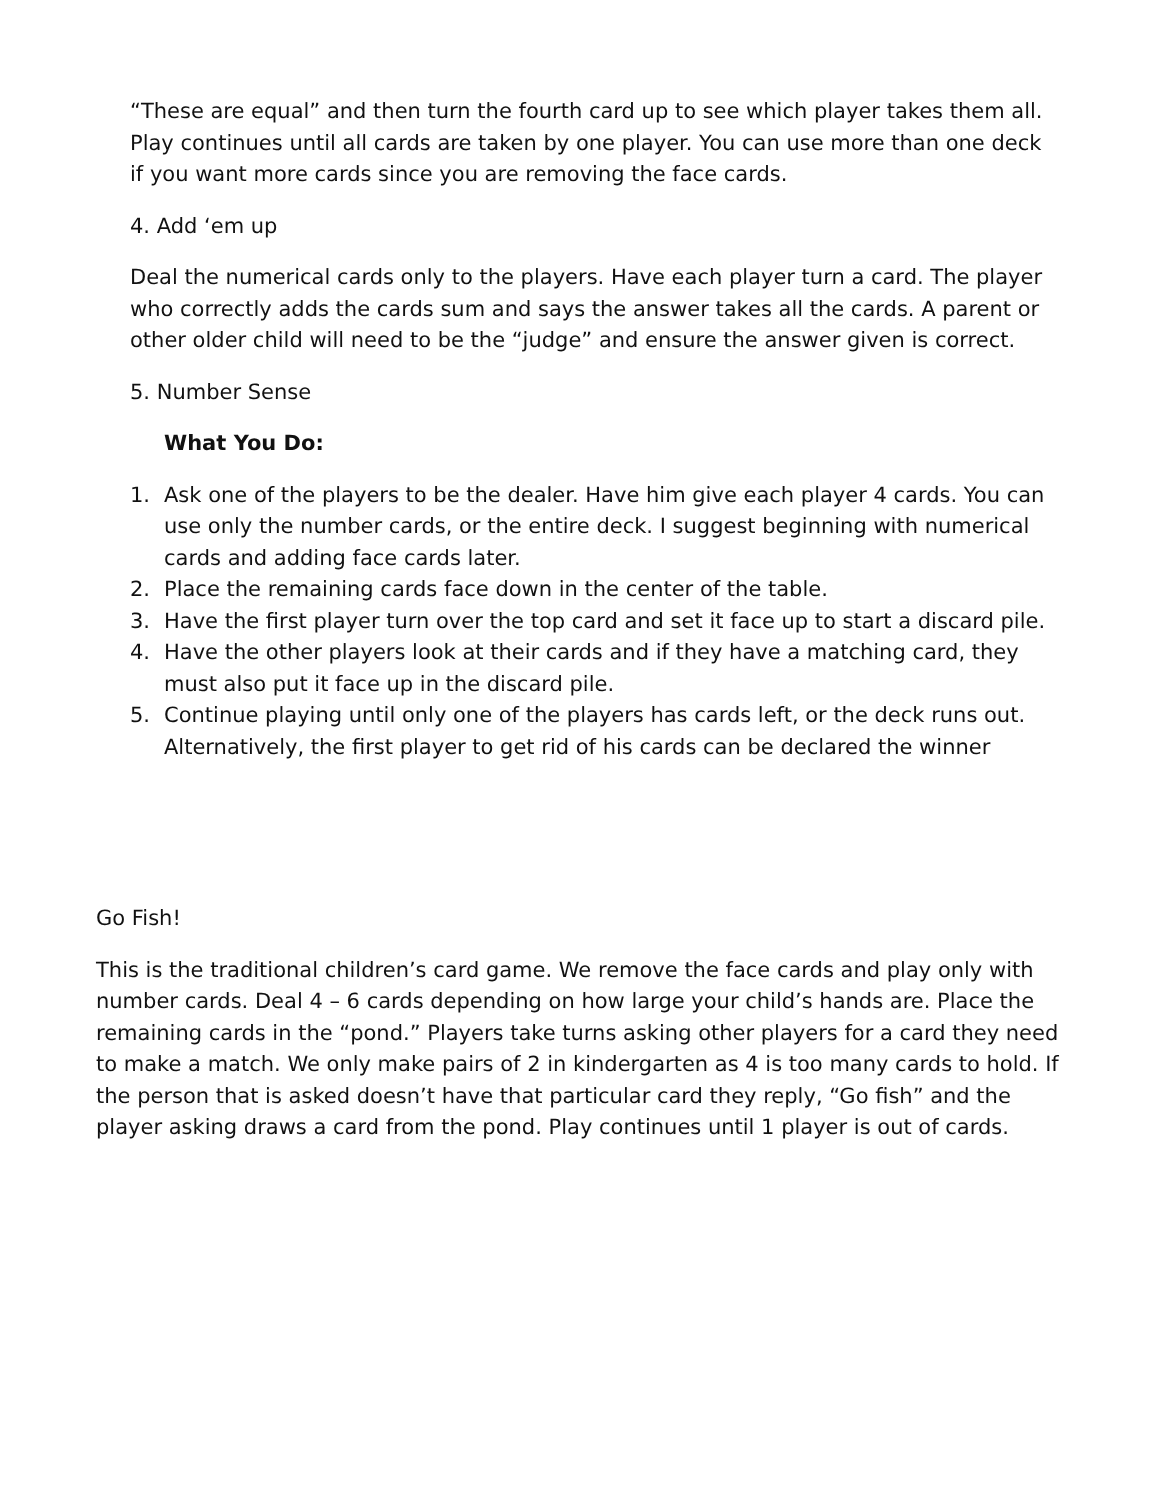“These are equal” and then turn the fourth card up to see which player takes them all. Play continues until all cards are taken by one player. You can use more than one deck if you want more cards since you are removing the face cards.
4. Add ‘em up
Deal the numerical cards only to the players. Have each player turn a card. The player who correctly adds the cards sum and says the answer takes all the cards. A parent or other older child will need to be the “judge” and ensure the answer given is correct.
5. Number Sense
What You Do:
1. Ask one of the players to be the dealer. Have him give each player 4 cards. You can use only the number cards, or the entire deck. I suggest beginning with numerical cards and adding face cards later.
2. Place the remaining cards face down in the center of the table.
3. Have the first player turn over the top card and set it face up to start a discard pile.
4. Have the other players look at their cards and if they have a matching card, they must also put it face up in the discard pile.
5. Continue playing until only one of the players has cards left, or the deck runs out. Alternatively, the first player to get rid of his cards can be declared the winner
Go Fish!
This is the traditional children’s card game. We remove the face cards and play only with number cards. Deal 4 – 6 cards depending on how large your child’s hands are. Place the remaining cards in the “pond.” Players take turns asking other players for a card they need to make a match. We only make pairs of 2 in kindergarten as 4 is too many cards to hold. If the person that is asked doesn’t have that particular card they reply, “Go fish” and the player asking draws a card from the pond. Play continues until 1 player is out of cards.